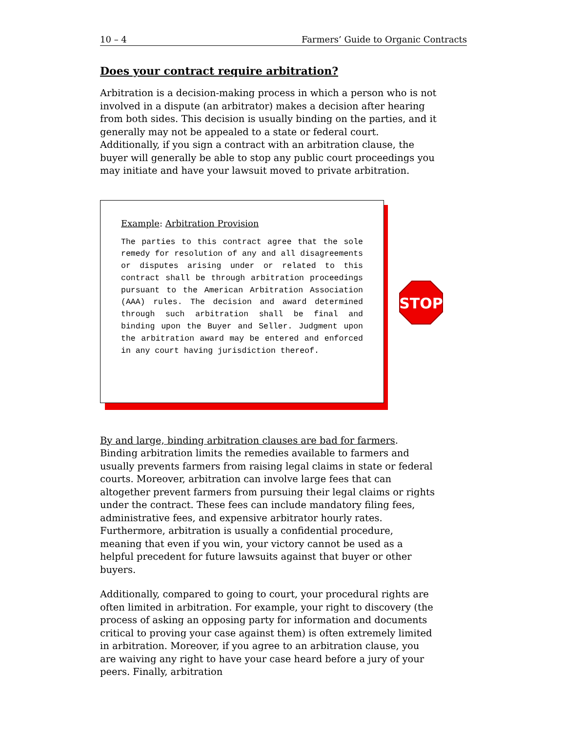10 – 4 Farmers’ Guide to Organic Contracts
Does your contract require arbitration?
Arbitration is a decision-making process in which a person who is not involved in a dispute (an arbitrator) makes a decision after hearing from both sides. This decision is usually binding on the parties, and it generally may not be appealed to a state or federal court. Additionally, if you sign a contract with an arbitration clause, the buyer will generally be able to stop any public court proceedings you may initiate and have your lawsuit moved to private arbitration.
Example: Arbitration Provision
The parties to this contract agree that the sole remedy for resolution of any and all disagreements or disputes arising under or related to this contract shall be through arbitration proceedings pursuant to the American Arbitration Association (AAA) rules. The decision and award determined through such arbitration shall be final and binding upon the Buyer and Seller. Judgment upon the arbitration award may be entered and enforced in any court having jurisdiction thereof.
STOP
By and large, binding arbitration clauses are bad for farmers. Binding arbitration limits the remedies available to farmers and usually prevents farmers from raising legal claims in state or federal courts. Moreover, arbitration can involve large fees that can altogether prevent farmers from pursuing their legal claims or rights under the contract. These fees can include mandatory filing fees, administrative fees, and expensive arbitrator hourly rates. Furthermore, arbitration is usually a confidential procedure, meaning that even if you win, your victory cannot be used as a helpful precedent for future lawsuits against that buyer or other buyers.
Additionally, compared to going to court, your procedural rights are often limited in arbitration. For example, your right to discovery (the process of asking an opposing party for information and documents critical to proving your case against them) is often extremely limited in arbitration. Moreover, if you agree to an arbitration clause, you are waiving any right to have your case heard before a jury of your peers. Finally, arbitration